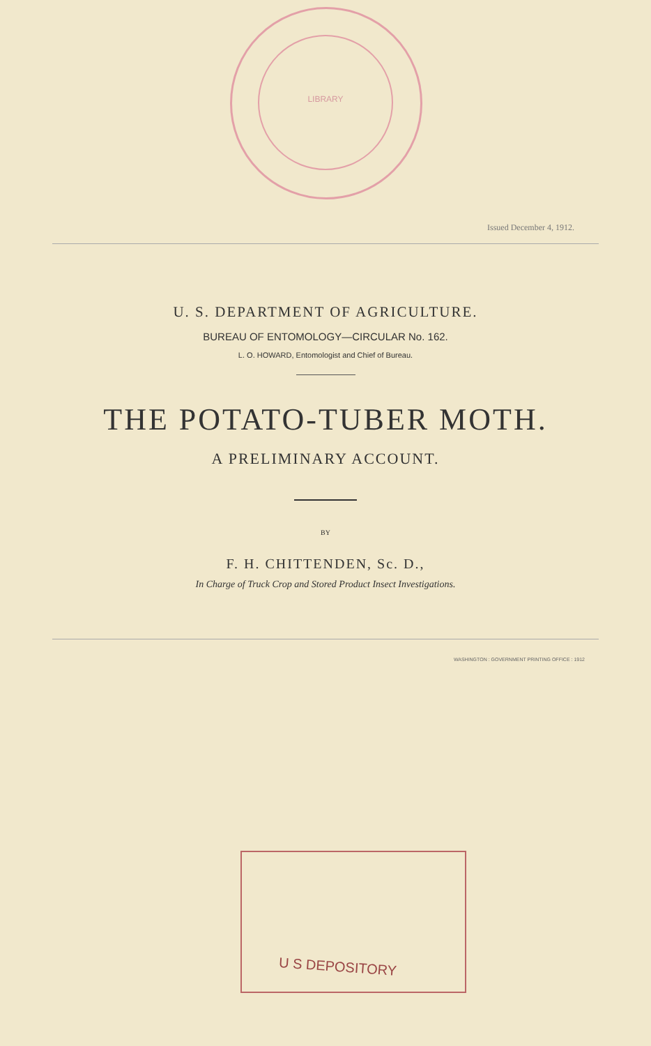LIBRARY
Issued December 4, 1912.
U. S. DEPARTMENT OF AGRICULTURE.
BUREAU OF ENTOMOLOGY—CIRCULAR No. 162.
L. O. HOWARD, Entomologist and Chief of Bureau.
THE POTATO-TUBER MOTH.
A PRELIMINARY ACCOUNT.
BY
F. H. CHITTENDEN, Sc. D.,
In Charge of Truck Crop and Stored Product Insect Investigations.
WASHINGTON : GOVERNMENT PRINTING OFFICE : 1912
U S DEPOSITORY